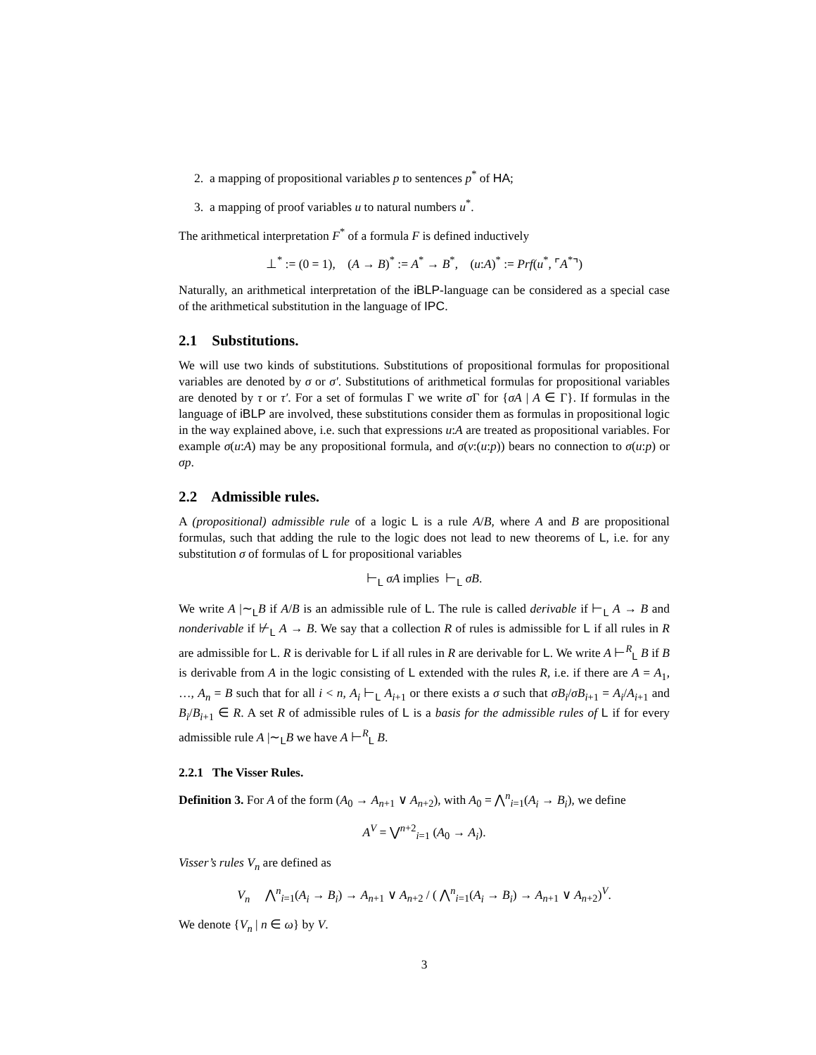2. a mapping of propositional variables p to sentences p<sup>*</sup> of HA;
3. a mapping of proof variables u to natural numbers u<sup>*</sup>.
The arithmetical interpretation F<sup>*</sup> of a formula F is defined inductively
⊥<sup>*</sup> := (0 = 1), (A → B)<sup>*</sup> := A<sup>*</sup> → B<sup>*</sup>, (u:A)<sup>*</sup> := Prf(u<sup>*</sup>, ⌜A<sup>*</sup>⌝)
Naturally, an arithmetical interpretation of the iBLP-language can be considered as a special case of the arithmetical substitution in the language of IPC.
2.1 Substitutions.
We will use two kinds of substitutions. Substitutions of propositional formulas for propositional variables are denoted by σ or σ′. Substitutions of arithmetical formulas for propositional variables are denoted by τ or τ′. For a set of formulas Γ we write σ Γ for {σA | A ∈ Γ}. If formulas in the language of iBLP are involved, these substitutions consider them as formulas in propositional logic in the way explained above, i.e. such that expressions u:A are treated as propositional variables. For example σ(u:A) may be any propositional formula, and σ(v:(u:p)) bears no connection to σ(u:p) or σp.
2.2 Admissible rules.
A (propositional) admissible rule of a logic L is a rule A/B, where A and B are propositional formulas, such that adding the rule to the logic does not lead to new theorems of L, i.e. for any substitution σ of formulas of L for propositional variables
⊢<sub>L</sub> σA implies ⊢<sub>L</sub> σB.
We write A |∼<sub>L</sub>B if A/B is an admissible rule of L. The rule is called derivable if ⊢<sub>L</sub> A → B and nonderivable if ⊬<sub>L</sub> A → B. We say that a collection R of rules is admissible for L if all rules in R are admissible for L. R is derivable for L if all rules in R are derivable for L. We write A ⊢<sup>R</sup><sub>L</sub> B if B is derivable from A in the logic consisting of L extended with the rules R, i.e. if there are A = A<sub>1</sub>, …, A<sub>n</sub> = B such that for all i < n, A<sub>i</sub> ⊢<sub>L</sub> A<sub>i+1</sub> or there exists a σ such that σB<sub>i</sub>/σB<sub>i+1</sub> = A<sub>i</sub>/A<sub>i+1</sub> and B<sub>i</sub>/B<sub>i+1</sub> ∈ R. A set R of admissible rules of L is a basis for the admissible rules of L if for every admissible rule A |∼<sub>L</sub>B we have A ⊢<sup>R</sup><sub>L</sub> B.
2.2.1 The Visser Rules.
Definition 3. For A of the form (A<sub>0</sub> → A<sub>n+1</sub> ∨ A<sub>n+2</sub>), with A<sub>0</sub> = ⋀<sup>n</sup><sub>i=1</sub>(A<sub>i</sub> → B<sub>i</sub>), we define
A<sup>V</sup> = ⋁<sup>n+2</sup><sub>i=1</sub> (A<sub>0</sub> → A<sub>i</sub>).
Visser’s rules V<sub>n</sub> are defined as
V<sub>n</sub> ⋀<sup>n</sup><sub>i=1</sub>(A<sub>i</sub> → B<sub>i</sub>) → A<sub>n+1</sub> ∨ A<sub>n+2</sub> / ( ⋀<sup>n</sup><sub>i=1</sub>(A<sub>i</sub> → B<sub>i</sub>) → A<sub>n+1</sub> ∨ A<sub>n+2</sub>)<sup>V</sup>.
We denote {V<sub>n</sub> | n ∈ ω} by V.
3